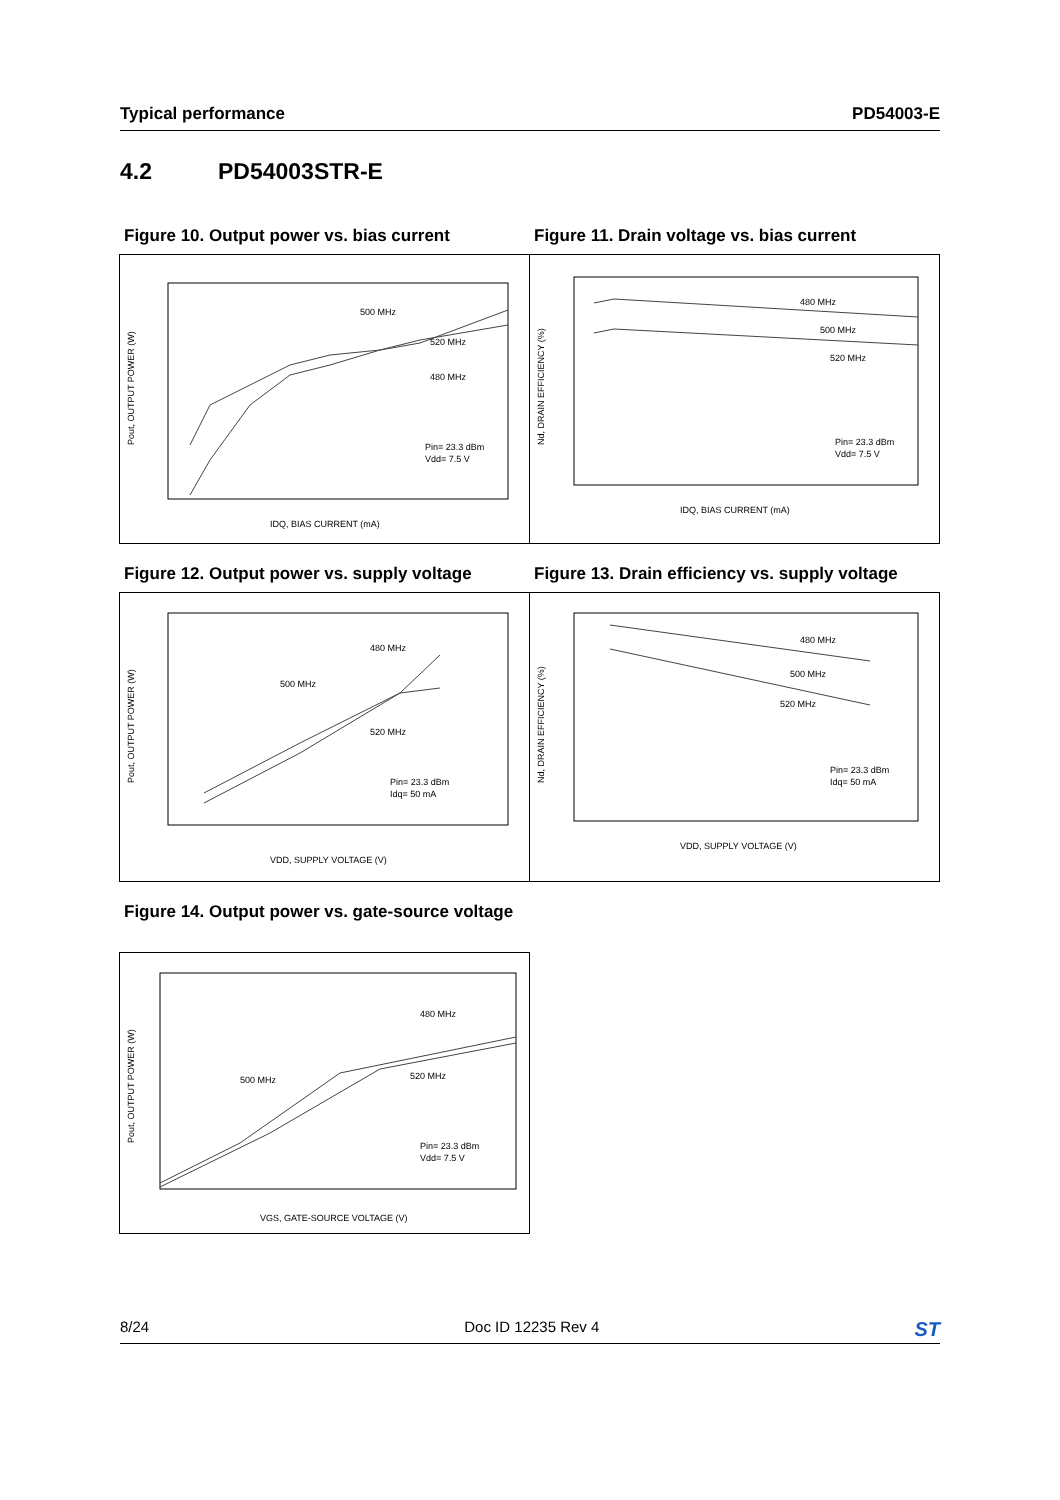Typical performance PD54003-E
4.2 PD54003STR-E
Figure 10. Output power vs. bias current
Pout, OUTPUT POWER (W)
500 MHz
520 MHz
480 MHz
Pin= 23.3 dBm
Vdd= 7.5 V
IDQ, BIAS CURRENT (mA)
Figure 11. Drain voltage vs. bias current
Nd, DRAIN EFFICIENCY (%)
480 MHz
500 MHz
520 MHz
Pin= 23.3 dBm
Vdd= 7.5 V
IDQ, BIAS CURRENT (mA)
Figure 12. Output power vs. supply voltage
Pout, OUTPUT POWER (W)
480 MHz
500 MHz
520 MHz
Pin= 23.3 dBm
Idq= 50 mA
VDD, SUPPLY VOLTAGE (V)
Figure 13. Drain efficiency vs. supply voltage
Nd, DRAIN EFFICIENCY (%)
480 MHz
500 MHz
520 MHz
Pin= 23.3 dBm
Idq= 50 mA
VDD, SUPPLY VOLTAGE (V)
Figure 14. Output power vs. gate-source voltage
Pout, OUTPUT POWER (W)
480 MHz
500 MHz
520 MHz
Pin= 23.3 dBm
Vdd= 7.5 V
VGS, GATE-SOURCE VOLTAGE (V)
8/24 Doc ID 12235 Rev 4 ST